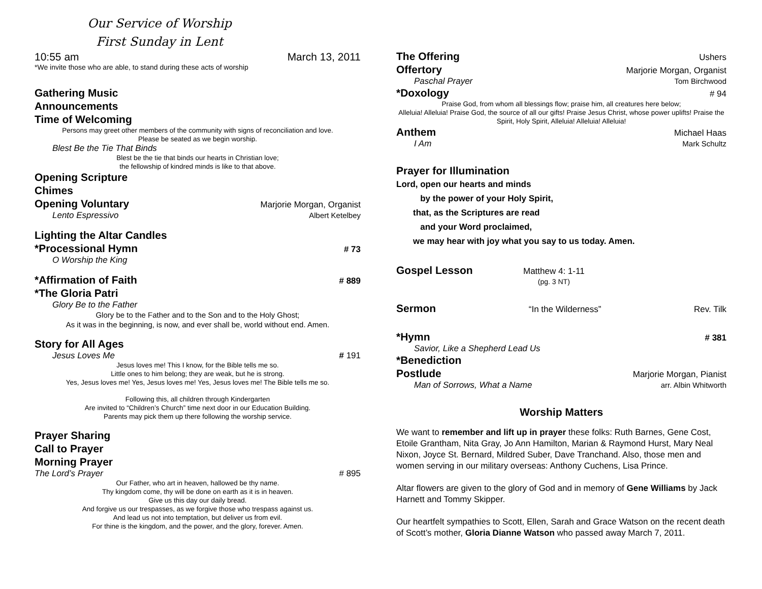Our Service of Worship
First Sunday in Lent
10:55 am March 13, 2011
*We invite those who are able, to stand during these acts of worship
Gathering Music
Announcements
Time of Welcoming
Persons may greet other members of the community with signs of reconciliation and love.
Please be seated as we begin worship.
Blest Be the Tie That Binds
Blest be the tie that binds our hearts in Christian love;
the fellowship of kindred minds is like to that above.
Opening Scripture
Chimes
Opening Voluntary Marjorie Morgan, Organist
Lento Espressivo Albert Ketelbey
Lighting the Altar Candles
*Processional Hymn # 73
O Worship the King
*Affirmation of Faith # 889
*The Gloria Patri
Glory Be to the Father
Glory be to the Father and to the Son and to the Holy Ghost;
As it was in the beginning, is now, and ever shall be, world without end. Amen.
Story for All Ages
Jesus Loves Me # 191
Jesus loves me! This I know, for the Bible tells me so.
Little ones to him belong; they are weak, but he is strong.
Yes, Jesus loves me! Yes, Jesus loves me! Yes, Jesus loves me! The Bible tells me so.
Following this, all children through Kindergarten
Are invited to “Children’s Church” time next door in our Education Building.
Parents may pick them up there following the worship service.
Prayer Sharing
Call to Prayer
Morning Prayer
The Lord’s Prayer # 895
Our Father, who art in heaven, hallowed be thy name.
Thy kingdom come, thy will be done on earth as it is in heaven.
Give us this day our daily bread.
And forgive us our trespasses, as we forgive those who trespass against us.
And lead us not into temptation, but deliver us from evil.
For thine is the kingdom, and the power, and the glory, forever. Amen.
The Offering Ushers
Offertory Marjorie Morgan, Organist
Paschal Prayer Tom Birchwood
*Doxology # 94
Praise God, from whom all blessings flow; praise him, all creatures here below;
Alleluia! Alleluia! Praise God, the source of all our gifts! Praise Jesus Christ, whose power uplifts! Praise the Spirit, Holy Spirit, Alleluia! Alleluia! Alleluia!
Anthem Michael Haas
I Am Mark Schultz
Prayer for Illumination
Lord, open our hearts and minds
by the power of your Holy Spirit,
that, as the Scriptures are read
and your Word proclaimed,
we may hear with joy what you say to us today. Amen.
Gospel Lesson Matthew 4: 1-11
(pg. 3 NT)
Sermon “In the Wilderness” Rev. Tilk
*Hymn # 381
Savior, Like a Shepherd Lead Us
*Benediction
Postlude Marjorie Morgan, Pianist
Man of Sorrows, What a Name arr. Albin Whitworth
Worship Matters
We want to remember and lift up in prayer these folks: Ruth Barnes, Gene Cost, Etoile Grantham, Nita Gray, Jo Ann Hamilton, Marian & Raymond Hurst, Mary Neal Nixon, Joyce St. Bernard, Mildred Suber, Dave Tranchand. Also, those men and women serving in our military overseas: Anthony Cuchens, Lisa Prince.
Altar flowers are given to the glory of God and in memory of Gene Williams by Jack Harnett and Tommy Skipper.
Our heartfelt sympathies to Scott, Ellen, Sarah and Grace Watson on the recent death of Scott’s mother, Gloria Dianne Watson who passed away March 7, 2011.